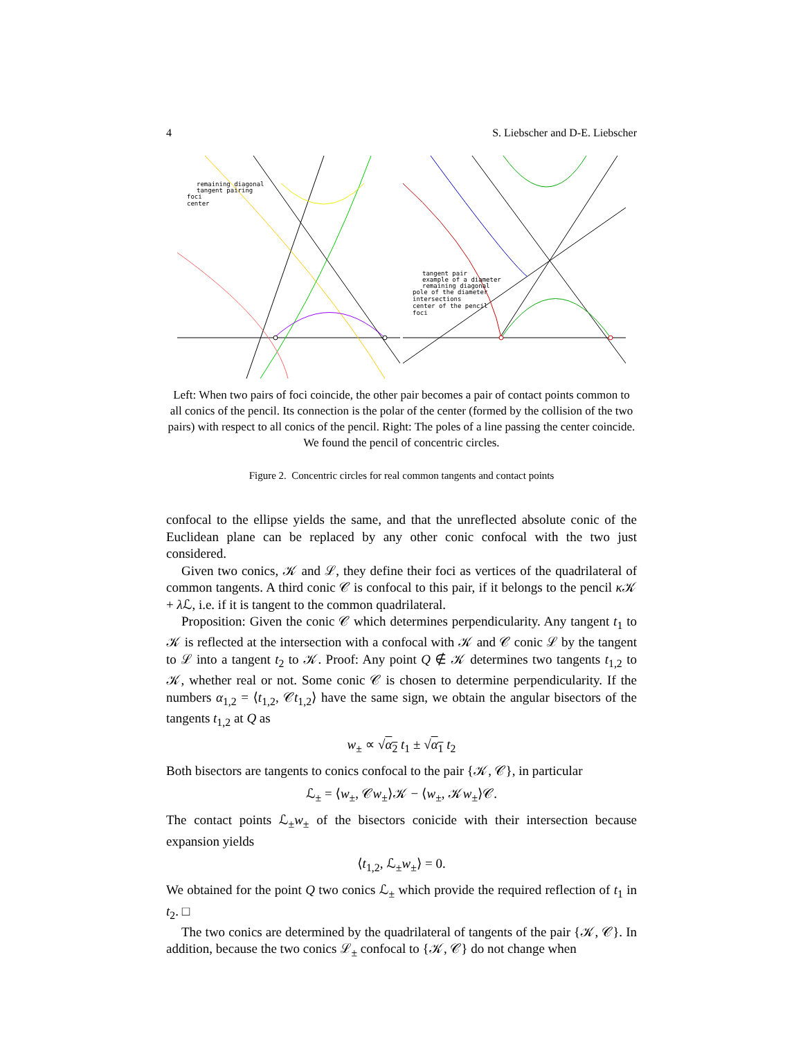4 S. Liebscher and D-E. Liebscher
remaining diagonal
tangent pairing
foci
center
tangent pair
example of a diameter
remaining diagonal
pole of the diameter
intersections
center of the pencil
foci
Left: When two pairs of foci coincide, the other pair becomes a pair of contact points common to all conics of the pencil. Its connection is the polar of the center (formed by the collision of the two pairs) with respect to all conics of the pencil. Right: The poles of a line passing the center coincide. We found the pencil of concentric circles.
Figure 2. Concentric circles for real common tangents and contact points
confocal to the ellipse yields the same, and that the unreflected absolute conic of the Euclidean plane can be replaced by any other conic confocal with the two just considered.
Given two conics, 𝒦 and ℒ, they define their foci as vertices of the quadrilateral of common tangents. A third conic 𝒞 is confocal to this pair, if it belongs to the pencil κ 𝒦 + λ ℒ, i.e. if it is tangent to the common quadrilateral.
Proposition: Given the conic 𝒞 which determines perpendicularity. Any tangent t<sub>1</sub> to 𝒦 is reflected at the intersection with a confocal with 𝒦 and 𝒞 conic ℒ by the tangent to ℒ into a tangent t<sub>2</sub> to 𝒦. Proof: Any point Q ∉ 𝒦 determines two tangents t<sub>1,2</sub> to 𝒦, whether real or not. Some conic 𝒞 is chosen to determine perpendicularity. If the numbers α<sub>1,2</sub> = ⟨t<sub>1,2</sub>, 𝒞t<sub>1,2</sub>⟩ have the same sign, we obtain the angular bisectors of the tangents t<sub>1,2</sub> at Q as
w<sub>±</sub> ∝ √α<sub>2</sub> t<sub>1</sub> ± √α<sub>1</sub> t<sub>2</sub>
Both bisectors are tangents to conics confocal to the pair {𝒦, 𝒞}, in particular
ℒ<sub>±</sub> = ⟨w<sub>±</sub>, 𝒞w<sub>±</sub>⟩𝒦 − ⟨w<sub>±</sub>, 𝒦w<sub>±</sub>⟩𝒞.
The contact points ℒ<sub>±</sub>w<sub>±</sub> of the bisectors conicide with their intersection because expansion yields
⟨t<sub>1,2</sub>, ℒ<sub>±</sub>w<sub>±</sub>⟩ = 0.
We obtained for the point Q two conics ℒ<sub>±</sub> which provide the required reflection of t<sub>1</sub> in t<sub>2</sub>. □
The two conics are determined by the quadrilateral of tangents of the pair {𝒦, 𝒞}. In addition, because the two conics ℒ<sub>±</sub> confocal to {𝒦, 𝒞} do not change when